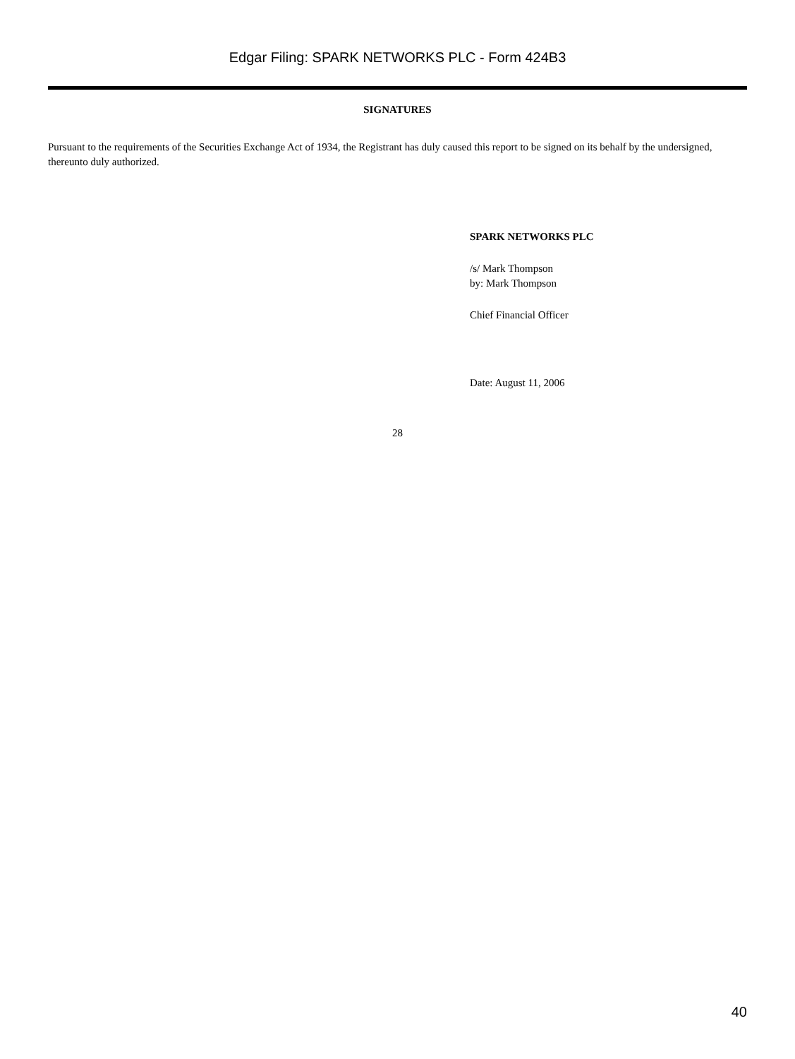Edgar Filing: SPARK NETWORKS PLC - Form 424B3
SIGNATURES
Pursuant to the requirements of the Securities Exchange Act of 1934, the Registrant has duly caused this report to be signed on its behalf by the undersigned, thereunto duly authorized.
SPARK NETWORKS PLC
/s/ Mark Thompson
by: Mark Thompson
Chief Financial Officer
Date: August 11, 2006
28
40